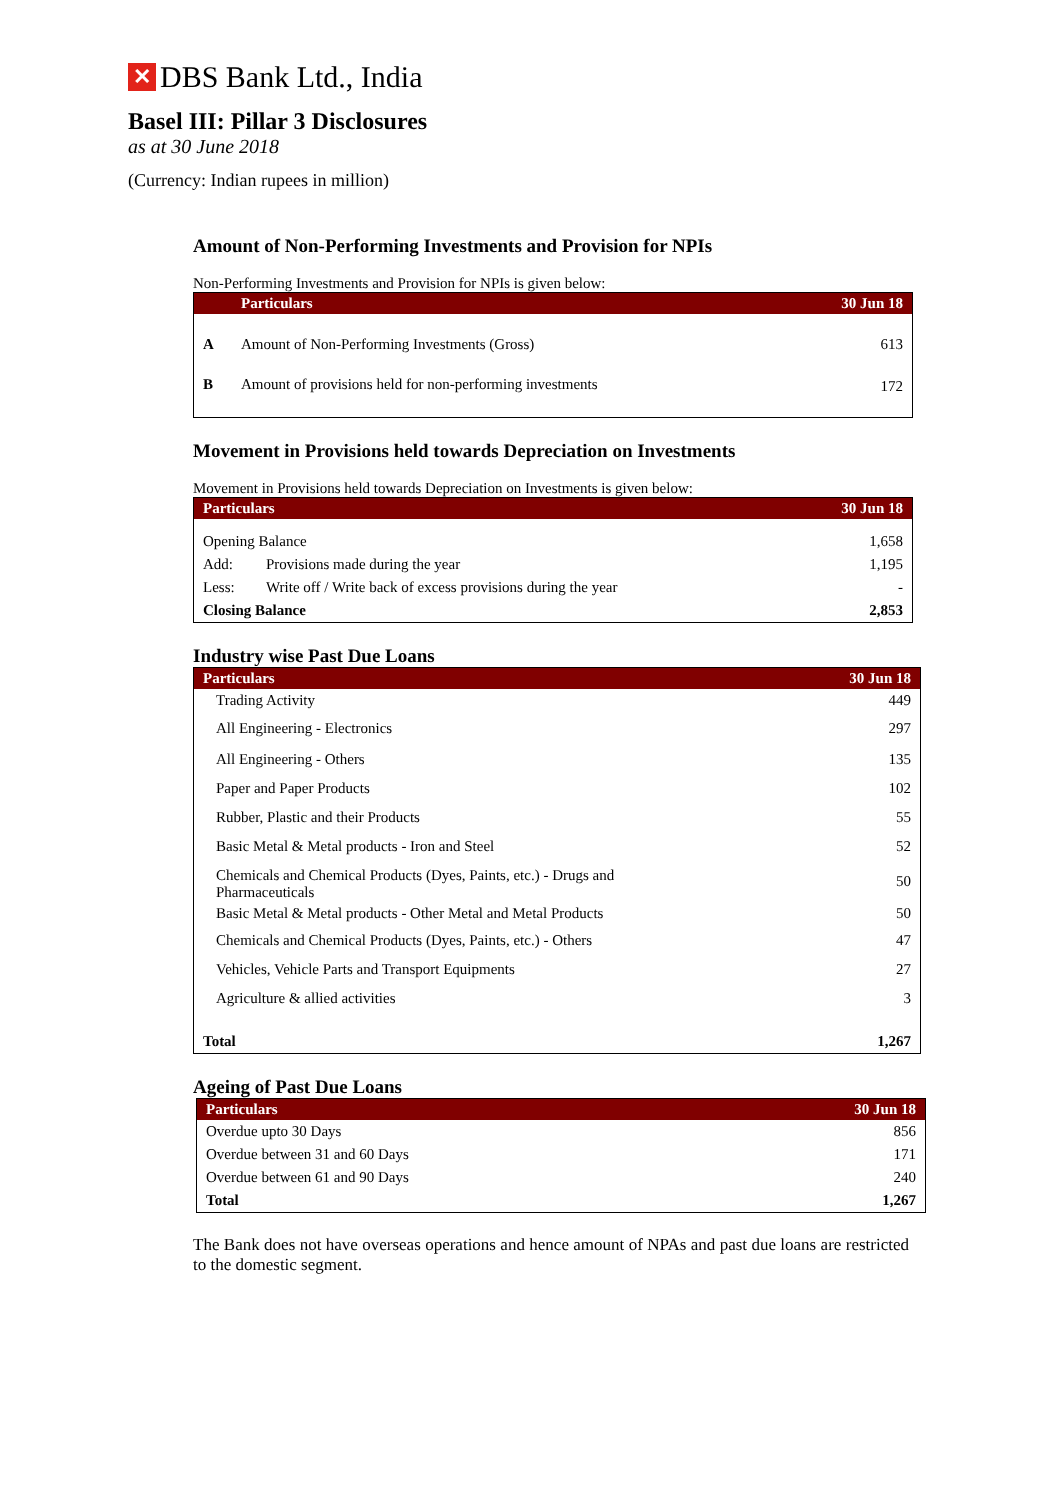✕ DBS Bank Ltd., India
Basel III: Pillar 3 Disclosures
as at 30 June 2018
(Currency: Indian rupees in million)
Amount of Non-Performing Investments and Provision for NPIs
Non-Performing Investments and Provision for NPIs is given below:
| | Particulars | 30 Jun 18 |
| --- | --- | --- |
| A | Amount of Non-Performing Investments (Gross) | 613 |
| B | Amount of provisions held for non-performing investments | 172 |
Movement in Provisions held towards Depreciation on Investments
Movement in Provisions held towards Depreciation on Investments is given below:
| Particulars | | 30 Jun 18 |
| --- | --- | --- |
| Opening Balance | | 1,658 |
| Add: | Provisions made during the year | 1,195 |
| Less: | Write off / Write back of excess provisions during the year | - |
| Closing Balance | | 2,853 |
Industry wise Past Due Loans
| Particulars | 30 Jun 18 |
| --- | --- |
| Trading Activity | 449 |
| All Engineering - Electronics | 297 |
| All Engineering - Others | 135 |
| Paper and Paper Products | 102 |
| Rubber, Plastic and their Products | 55 |
| Basic Metal & Metal products - Iron and Steel | 52 |
| Chemicals and Chemical Products (Dyes, Paints, etc.) - Drugs and Pharmaceuticals | 50 |
| Basic Metal & Metal products - Other Metal and Metal Products | 50 |
| Chemicals and Chemical Products (Dyes, Paints, etc.) - Others | 47 |
| Vehicles, Vehicle Parts and Transport Equipments | 27 |
| Agriculture & allied activities | 3 |
| Total | 1,267 |
Ageing of Past Due Loans
| Particulars | 30 Jun 18 |
| --- | --- |
| Overdue upto 30 Days | 856 |
| Overdue between 31 and 60 Days | 171 |
| Overdue between 61 and 90 Days | 240 |
| Total | 1,267 |
The Bank does not have overseas operations and hence amount of NPAs and past due loans are restricted to the domestic segment.